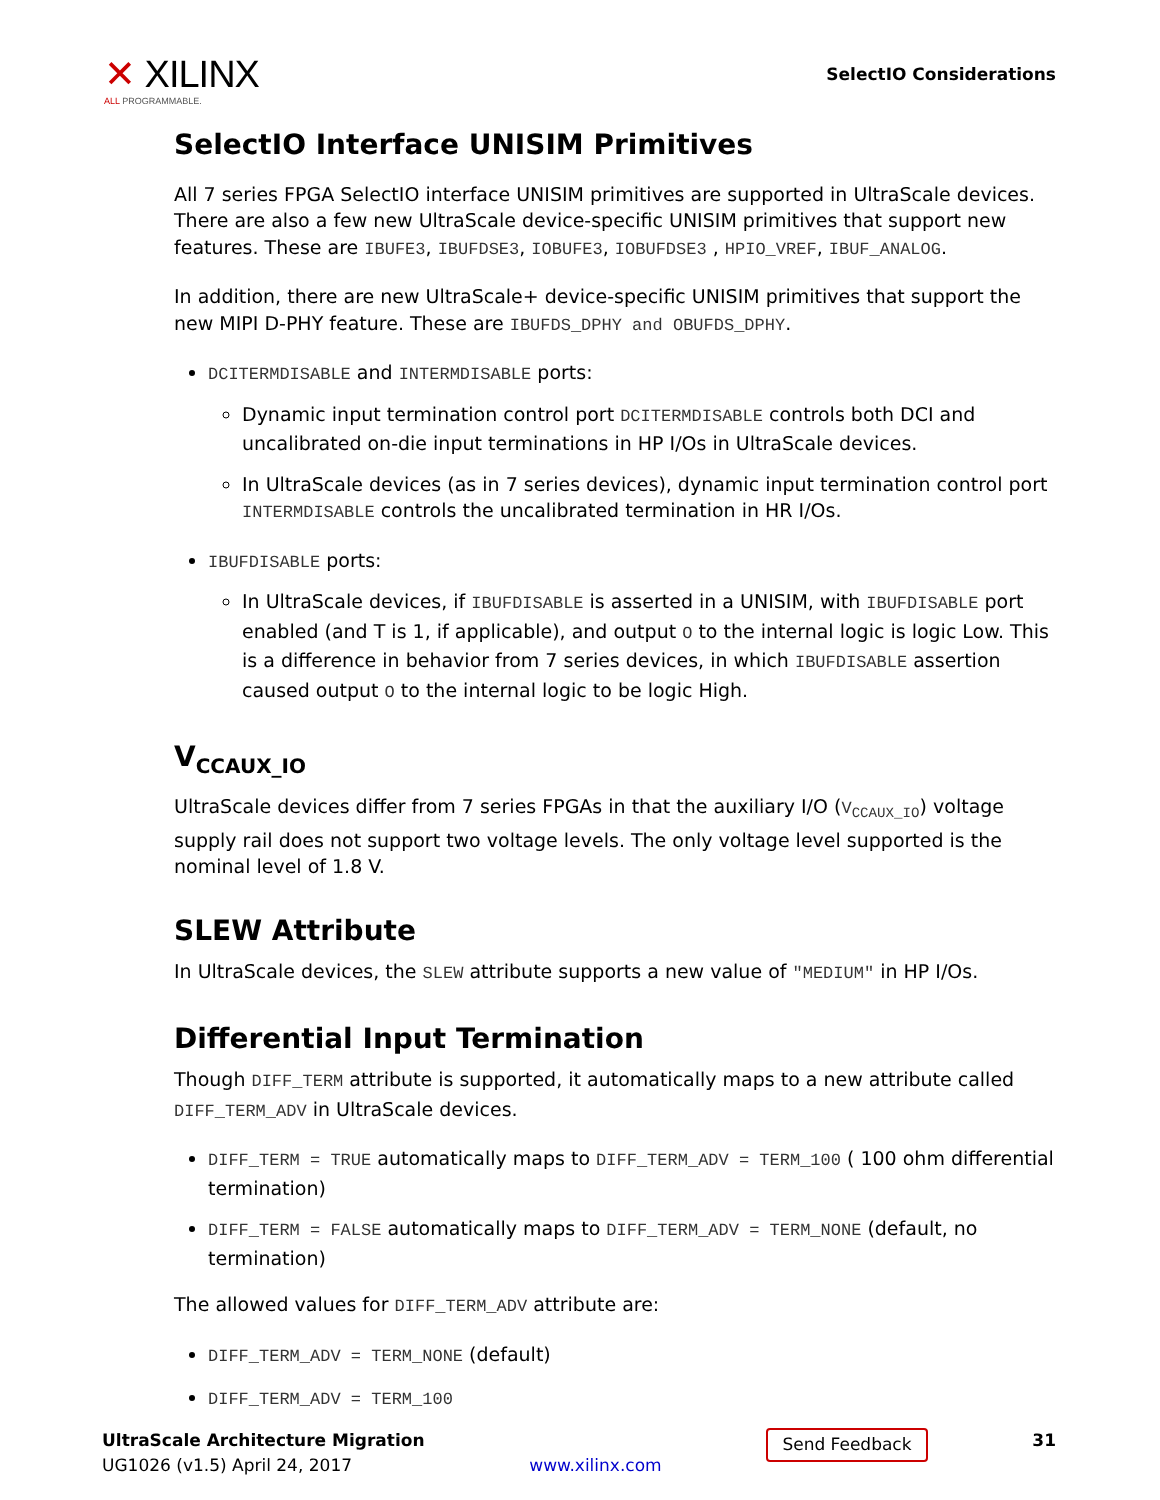✕ XILINX
ALL PROGRAMMABLE.
SelectIO Considerations
SelectIO Interface UNISIM Primitives
All 7 series FPGA SelectIO interface UNISIM primitives are supported in UltraScale devices. There are also a few new UltraScale device-specific UNISIM primitives that support new features. These are IBUFE3, IBUFDSE3, IOBUFE3, IOBUFDSE3 , HPIO_VREF, IBUF_ANALOG.
In addition, there are new UltraScale+ device-specific UNISIM primitives that support the new MIPI D-PHY feature. These are IBUFDS_DPHY and OBUFDS_DPHY.
DCITERMDISABLE and INTERMDISABLE ports:
Dynamic input termination control port DCITERMDISABLE controls both DCI and uncalibrated on-die input terminations in HP I/Os in UltraScale devices.
In UltraScale devices (as in 7 series devices), dynamic input termination control port INTERMDISABLE controls the uncalibrated termination in HR I/Os.
IBUFDISABLE ports:
In UltraScale devices, if IBUFDISABLE is asserted in a UNISIM, with IBUFDISABLE port enabled (and T is 1, if applicable), and output O to the internal logic is logic Low. This is a difference in behavior from 7 series devices, in which IBUFDISABLE assertion caused output O to the internal logic to be logic High.
V<sub>CCAUX_IO</sub>
UltraScale devices differ from 7 series FPGAs in that the auxiliary I/O (V<sub>CCAUX_IO</sub>) voltage supply rail does not support two voltage levels. The only voltage level supported is the nominal level of 1.8 V.
SLEW Attribute
In UltraScale devices, the SLEW attribute supports a new value of "MEDIUM" in HP I/Os.
Differential Input Termination
Though DIFF_TERM attribute is supported, it automatically maps to a new attribute called DIFF_TERM_ADV in UltraScale devices.
DIFF_TERM = TRUE automatically maps to DIFF_TERM_ADV = TERM_100 ( 100 ohm differential termination)
DIFF_TERM = FALSE automatically maps to DIFF_TERM_ADV = TERM_NONE (default, no termination)
The allowed values for DIFF_TERM_ADV attribute are:
DIFF_TERM_ADV = TERM_NONE (default)
DIFF_TERM_ADV = TERM_100
UltraScale Architecture Migration
UG1026 (v1.5) April 24, 2017
www.xilinx.com
Send Feedback
31